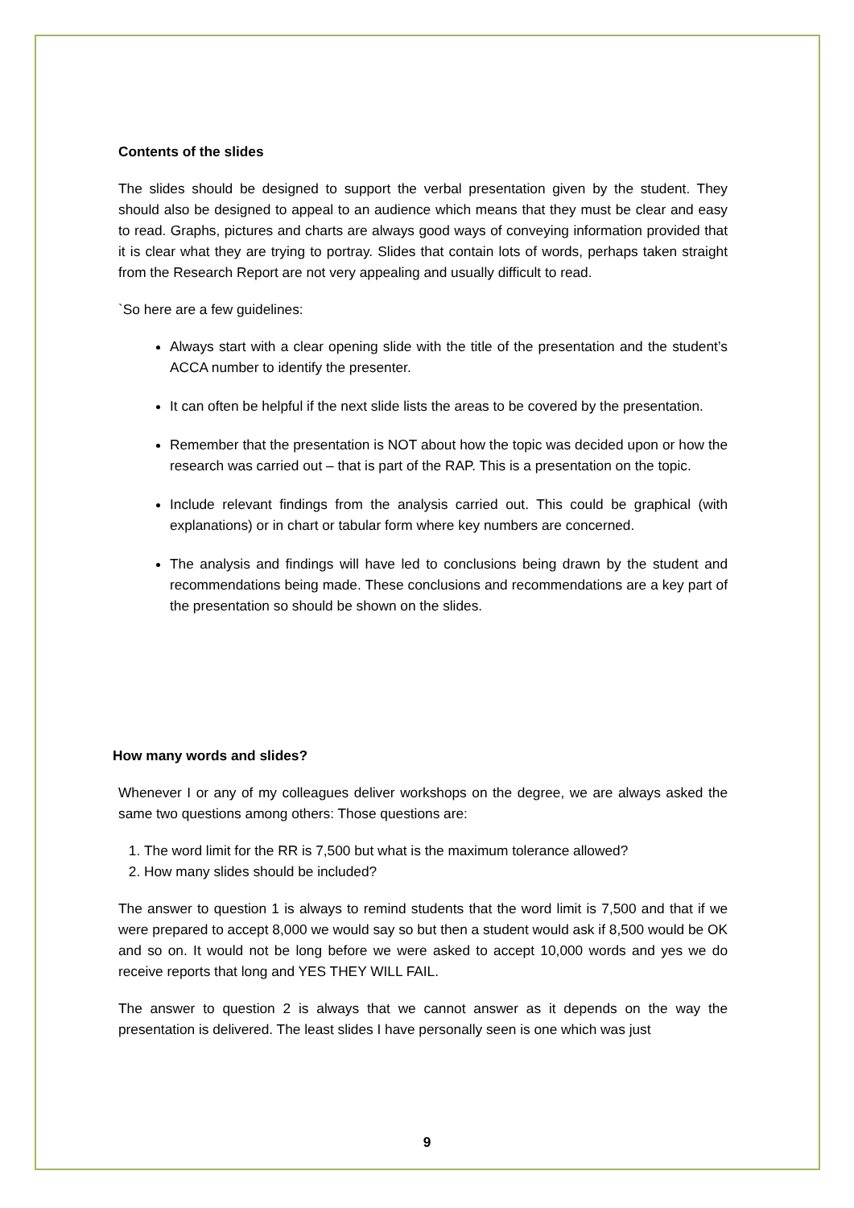Contents of the slides
The slides should be designed to support the verbal presentation given by the student. They should also be designed to appeal to an audience which means that they must be clear and easy to read. Graphs, pictures and charts are always good ways of conveying information provided that it is clear what they are trying to portray. Slides that contain lots of words, perhaps taken straight from the Research Report are not very appealing and usually difficult to read.
`So here are a few guidelines:
Always start with a clear opening slide with the title of the presentation and the student’s ACCA number to identify the presenter.
It can often be helpful if the next slide lists the areas to be covered by the presentation.
Remember that the presentation is NOT about how the topic was decided upon or how the research was carried out – that is part of the RAP. This is a presentation on the topic.
Include relevant findings from the analysis carried out. This could be graphical (with explanations) or in chart or tabular form where key numbers are concerned.
The analysis and findings will have led to conclusions being drawn by the student and recommendations being made. These conclusions and recommendations are a key part of the presentation so should be shown on the slides.
How many words and slides?
Whenever I or any of my colleagues deliver workshops on the degree, we are always asked the same two questions among others: Those questions are:
1. The word limit for the RR is 7,500 but what is the maximum tolerance allowed?
2. How many slides should be included?
The answer to question 1 is always to remind students that the word limit is 7,500 and that if we were prepared to accept 8,000 we would say so but then a student would ask if 8,500 would be OK and so on. It would not be long before we were asked to accept 10,000 words and yes we do receive reports that long and YES THEY WILL FAIL.
The answer to question 2 is always that we cannot answer as it depends on the way the presentation is delivered. The least slides I have personally seen is one which was just
9